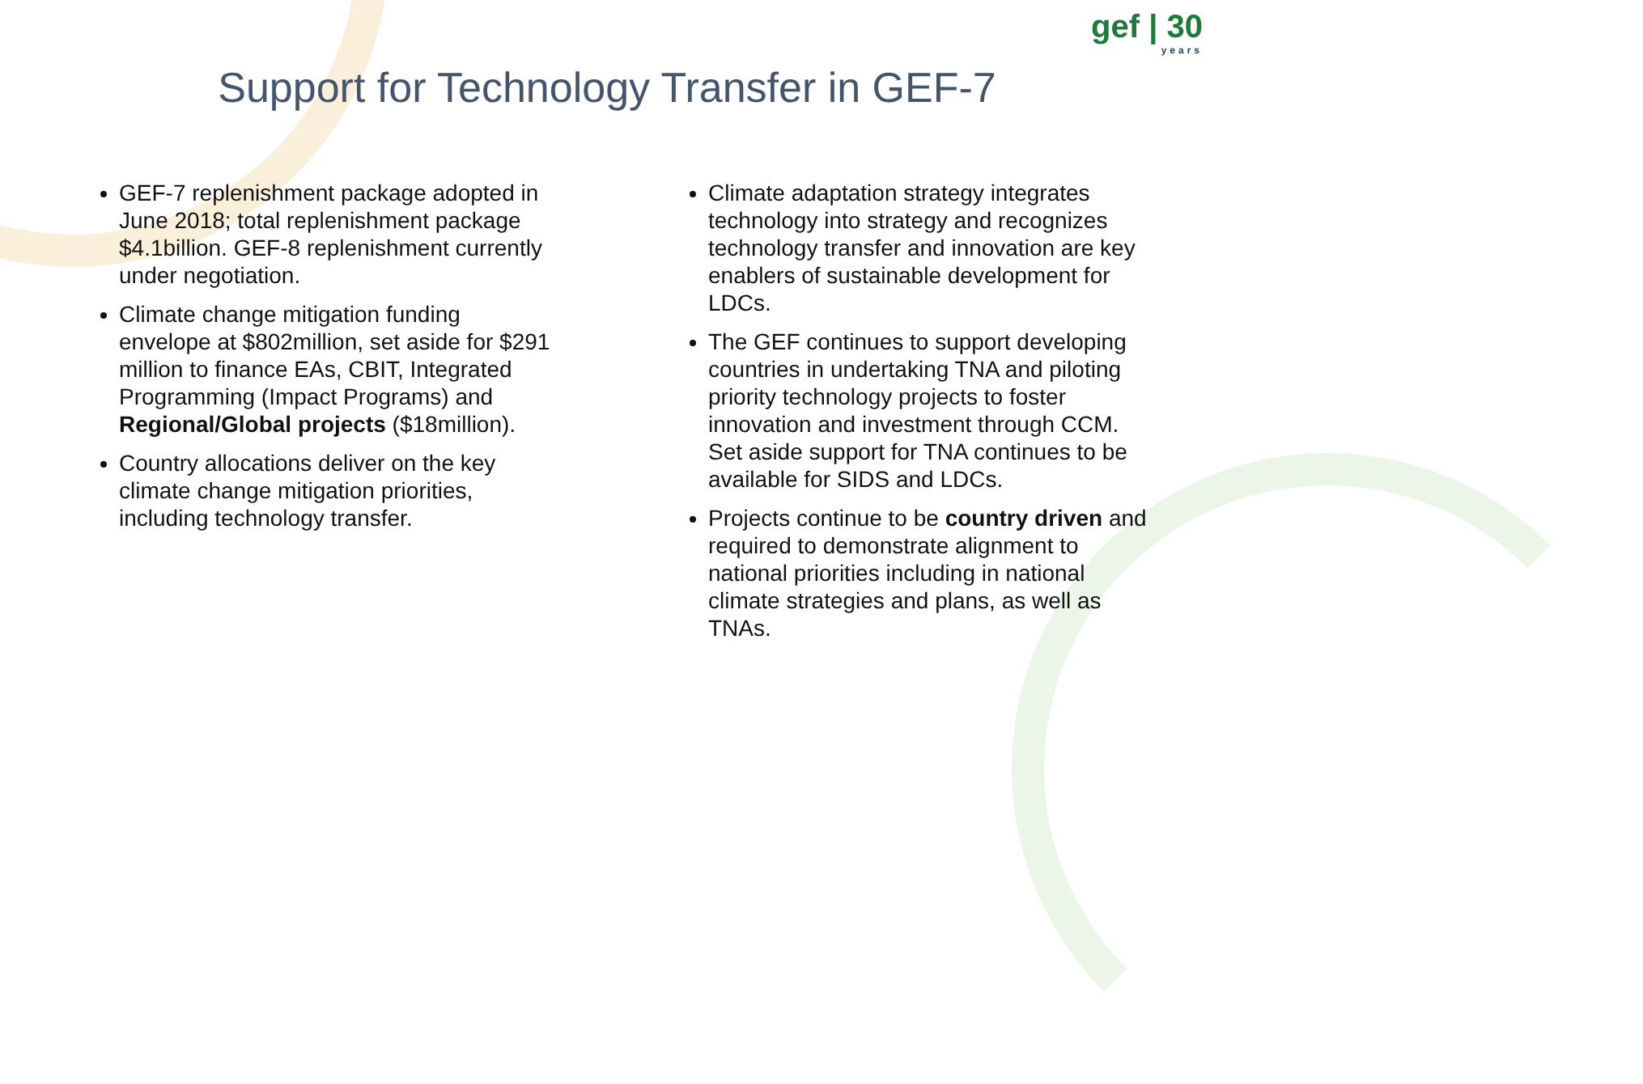gef | 30
years
Support for Technology Transfer in GEF-7
GEF-7 replenishment package adopted in June 2018; total replenishment package $4.1billion. GEF-8 replenishment currently under negotiation.
Climate change mitigation funding envelope at $802million, set aside for $291 million to finance EAs, CBIT, Integrated Programming (Impact Programs) and Regional/Global projects ($18million).
Country allocations deliver on the key climate change mitigation priorities, including technology transfer.
Climate adaptation strategy integrates technology into strategy and recognizes technology transfer and innovation are key enablers of sustainable development for LDCs.
The GEF continues to support developing countries in undertaking TNA and piloting priority technology projects to foster innovation and investment through CCM. Set aside support for TNA continues to be available for SIDS and LDCs.
Projects continue to be country driven and required to demonstrate alignment to national priorities including in national climate strategies and plans, as well as TNAs.